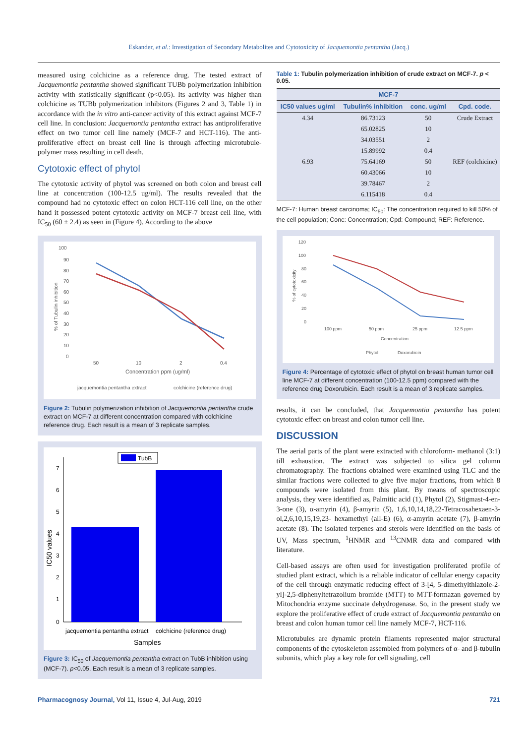Eskander, et al.: Investigation of Secondary Metabolites and Cytotoxicity of Jacquemontia pentantha (Jacq.)
measured using colchicine as a reference drug. The tested extract of Jacquemontia pentantha showed significant TUBb polymerization inhibition activity with statistically significant (p<0.05). Its activity was higher than colchicine as TUBb polymerization inhibitors (Figures 2 and 3, Table 1) in accordance with the in vitro anti-cancer activity of this extract against MCF-7 cell line. In conclusion: Jacquemontia pentantha extract has antiproliferative effect on two tumor cell line namely (MCF-7 and HCT-116). The anti- proliferative effect on breast cell line is through affecting microtubule-polymer mass resulting in cell death.
Cytotoxic effect of phytol
The cytotoxic activity of phytol was screened on both colon and breast cell line at concentration (100-12.5 ug/ml). The results revealed that the compound had no cytotoxic effect on colon HCT-116 cell line, on the other hand it possessed potent cytotoxic activity on MCF-7 breast cell line, with IC<sub>50</sub> (60 ± 2.4) as seen in (Figure 4). According to the above
100
90
80
70
60
50
40
30
20
10
0
50
10
2
0.4
Concentration ppm (ug/ml)
% of Tubulin inhibition
jacquemontia pentantha extract
colchicine (reference drug)
Figure 2: Tubulin polymerization inhibition of Jacquemontia pentantha crude extract on MCF-7 at different concentration compared with colchicine reference drug. Each result is a mean of 3 replicate samples.
TubB
7
6
5
4
3
2
1
0
jacquemontia pentantha extract
colchicine (reference drug)
Samples
IC50 values
Figure 3: IC<sub>50</sub> of Jacquemontia pentantha extract on TubB inhibition using (MCF-7). p<0.05. Each result is a mean of 3 replicate samples.
Table 1: Tubulin polymerization inhibition of crude extract on MCF-7. p < 0.05.
| MCF-7 | | | |
| --- | --- | --- | --- |
| IC50 values ug/ml | Tubulin% inhibition | conc. ug/ml | Cpd. code. |
| 4.34 | 86.73123 | 50 | Crude Extract |
| | 65.02825 | 10 | |
| | 34.03551 | 2 | |
| | 15.89992 | 0.4 | |
| 6.93 | 75.64169 | 50 | REF (colchicine) |
| | 60.43066 | 10 | |
| | 39.78467 | 2 | |
| | 6.115418 | 0.4 | |
MCF-7: Human breast carcinoma; IC<sub>50</sub>: The concentration required to kill 50% of the cell population; Conc: Concentration; Cpd: Compound; REF: Reference.
120
100
80
60
40
20
0
100 ppm
50 ppm
25 ppm
12.5 ppm
Concentration
% of cytotoxicity
Phytol
Doxorubicin
Figure 4: Percentage of cytotoxic effect of phytol on breast human tumor cell line MCF-7 at different concentration (100-12.5 ppm) compared with the reference drug Doxorubicin. Each result is a mean of 3 replicate samples.
results, it can be concluded, that Jacquemontia pentantha has potent cytotoxic effect on breast and colon tumor cell line.
DISCUSSION
The aerial parts of the plant were extracted with chloroform- methanol (3:1) till exhaustion. The extract was subjected to silica gel column chromatography. The fractions obtained were examined using TLC and the similar fractions were collected to give five major fractions, from which 8 compounds were isolated from this plant. By means of spectroscopic analysis, they were identified as, Palmitic acid (1), Phytol (2), Stigmast-4-en-3-one (3), α-amyrin (4), β-amyrin (5), 1,6,10,14,18,22-Tetracosahexaen-3-ol,2,6,10,15,19,23- hexamethyl (all-E) (6), α-amyrin acetate (7), β-amyrin acetate (8). The isolated terpenes and sterols were identified on the basis of UV, Mass spectrum, <sup>1</sup>HNMR and <sup>13</sup>CNMR data and compared with literature.
Cell-based assays are often used for investigation proliferated profile of studied plant extract, which is a reliable indicator of cellular energy capacity of the cell through enzymatic reducing effect of 3-[4, 5-dimethylthiazole-2-yl]-2,5-diphenyltetrazolium bromide (MTT) to MTT-formazan governed by Mitochondria enzyme succinate dehydrogenase. So, in the present study we explore the proliferative effect of crude extract of Jacquemontia pentantha on breast and colon human tumor cell line namely MCF-7, HCT-116.
Microtubules are dynamic protein filaments represented major structural components of the cytoskeleton assembled from polymers of α- and β-tubulin subunits, which play a key role for cell signaling, cell
Pharmacognosy Journal, Vol 11, Issue 4, Jul-Aug, 2019
721